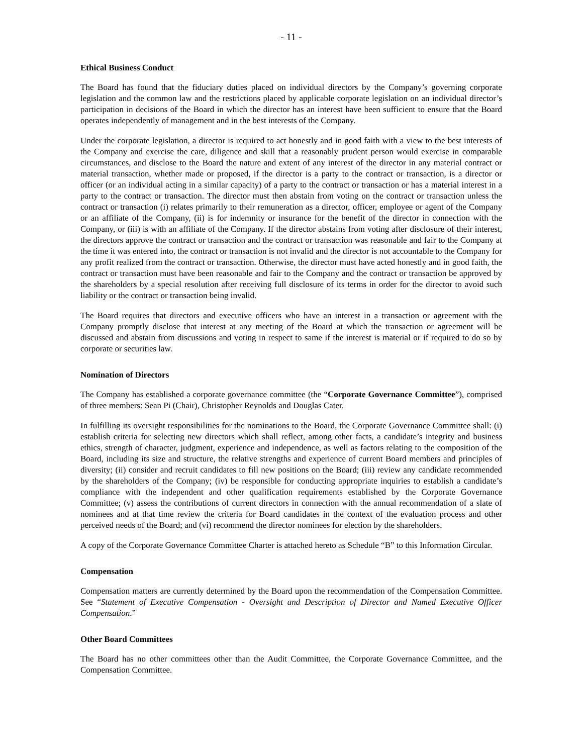- 11 -
Ethical Business Conduct
The Board has found that the fiduciary duties placed on individual directors by the Company’s governing corporate legislation and the common law and the restrictions placed by applicable corporate legislation on an individual director’s participation in decisions of the Board in which the director has an interest have been sufficient to ensure that the Board operates independently of management and in the best interests of the Company.
Under the corporate legislation, a director is required to act honestly and in good faith with a view to the best interests of the Company and exercise the care, diligence and skill that a reasonably prudent person would exercise in comparable circumstances, and disclose to the Board the nature and extent of any interest of the director in any material contract or material transaction, whether made or proposed, if the director is a party to the contract or transaction, is a director or officer (or an individual acting in a similar capacity) of a party to the contract or transaction or has a material interest in a party to the contract or transaction. The director must then abstain from voting on the contract or transaction unless the contract or transaction (i) relates primarily to their remuneration as a director, officer, employee or agent of the Company or an affiliate of the Company, (ii) is for indemnity or insurance for the benefit of the director in connection with the Company, or (iii) is with an affiliate of the Company. If the director abstains from voting after disclosure of their interest, the directors approve the contract or transaction and the contract or transaction was reasonable and fair to the Company at the time it was entered into, the contract or transaction is not invalid and the director is not accountable to the Company for any profit realized from the contract or transaction. Otherwise, the director must have acted honestly and in good faith, the contract or transaction must have been reasonable and fair to the Company and the contract or transaction be approved by the shareholders by a special resolution after receiving full disclosure of its terms in order for the director to avoid such liability or the contract or transaction being invalid.
The Board requires that directors and executive officers who have an interest in a transaction or agreement with the Company promptly disclose that interest at any meeting of the Board at which the transaction or agreement will be discussed and abstain from discussions and voting in respect to same if the interest is material or if required to do so by corporate or securities law.
Nomination of Directors
The Company has established a corporate governance committee (the “Corporate Governance Committee”), comprised of three members: Sean Pi (Chair), Christopher Reynolds and Douglas Cater.
In fulfilling its oversight responsibilities for the nominations to the Board, the Corporate Governance Committee shall: (i) establish criteria for selecting new directors which shall reflect, among other facts, a candidate’s integrity and business ethics, strength of character, judgment, experience and independence, as well as factors relating to the composition of the Board, including its size and structure, the relative strengths and experience of current Board members and principles of diversity; (ii) consider and recruit candidates to fill new positions on the Board; (iii) review any candidate recommended by the shareholders of the Company; (iv) be responsible for conducting appropriate inquiries to establish a candidate’s compliance with the independent and other qualification requirements established by the Corporate Governance Committee; (v) assess the contributions of current directors in connection with the annual recommendation of a slate of nominees and at that time review the criteria for Board candidates in the context of the evaluation process and other perceived needs of the Board; and (vi) recommend the director nominees for election by the shareholders.
A copy of the Corporate Governance Committee Charter is attached hereto as Schedule “B” to this Information Circular.
Compensation
Compensation matters are currently determined by the Board upon the recommendation of the Compensation Committee. See “Statement of Executive Compensation - Oversight and Description of Director and Named Executive Officer Compensation.”
Other Board Committees
The Board has no other committees other than the Audit Committee, the Corporate Governance Committee, and the Compensation Committee.